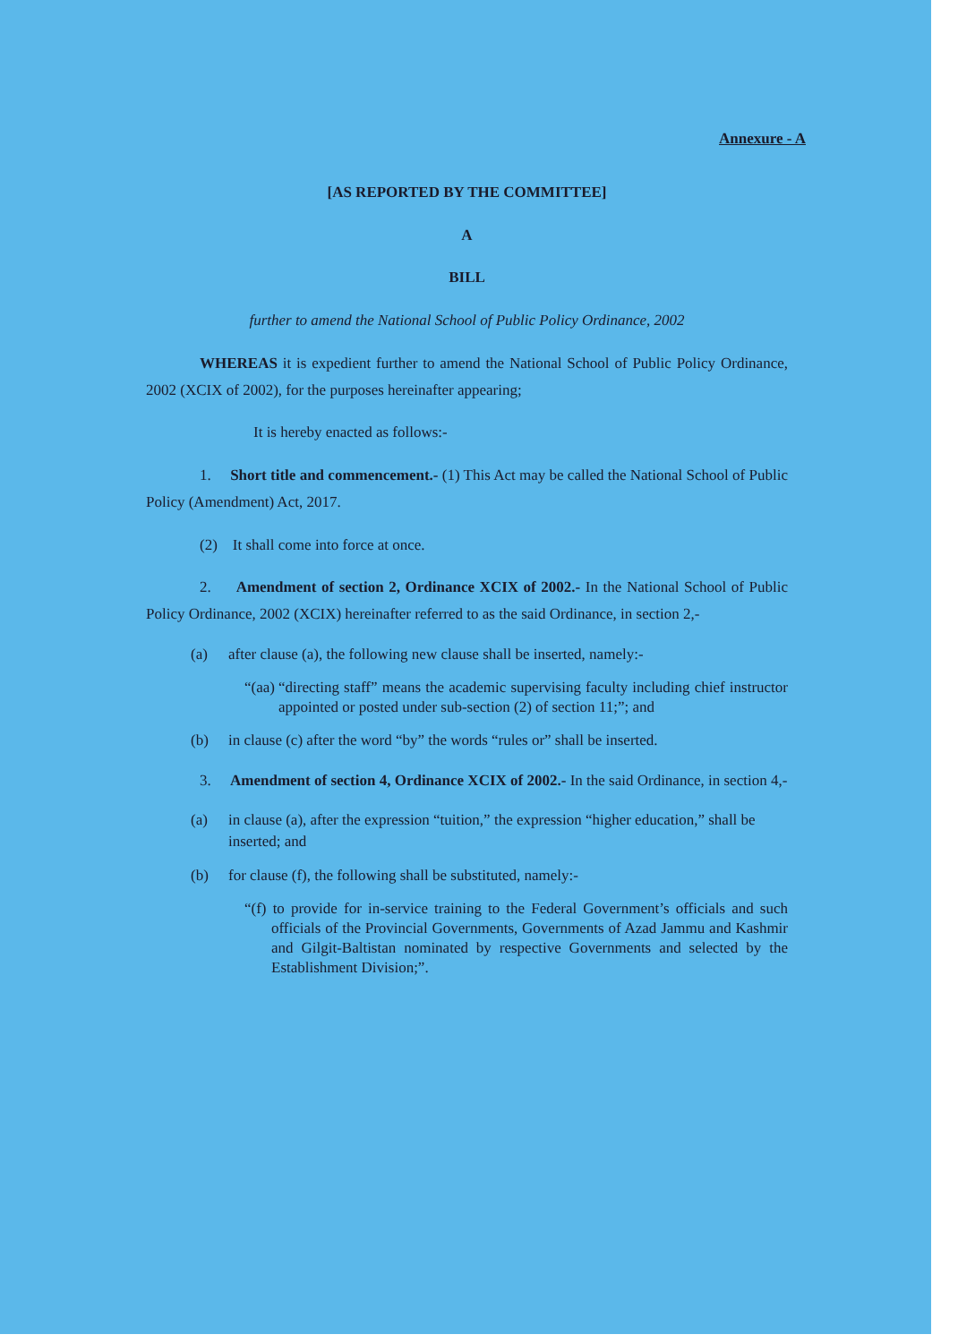Annexure - A
[AS REPORTED BY THE COMMITTEE]
A
BILL
further to amend the National School of Public Policy Ordinance, 2002
WHEREAS it is expedient further to amend the National School of Public Policy Ordinance, 2002 (XCIX of 2002), for the purposes hereinafter appearing;
It is hereby enacted as follows:-
1. Short title and commencement.- (1) This Act may be called the National School of Public Policy (Amendment) Act, 2017.
(2) It shall come into force at once.
2. Amendment of section 2, Ordinance XCIX of 2002.- In the National School of Public Policy Ordinance, 2002 (XCIX) hereinafter referred to as the said Ordinance, in section 2,-
(a) after clause (a), the following new clause shall be inserted, namely:-
“(aa) “directing staff” means the academic supervising faculty including chief instructor appointed or posted under sub-section (2) of section 11;”; and
(b) in clause (c) after the word “by” the words “rules or” shall be inserted.
3. Amendment of section 4, Ordinance XCIX of 2002.- In the said Ordinance, in section 4,-
(a) in clause (a), after the expression “tuition,” the expression “higher education,” shall be inserted; and
(b) for clause (f), the following shall be substituted, namely:-
“(f) to provide for in-service training to the Federal Government’s officials and such officials of the Provincial Governments, Governments of Azad Jammu and Kashmir and Gilgit-Baltistan nominated by respective Governments and selected by the Establishment Division;”.